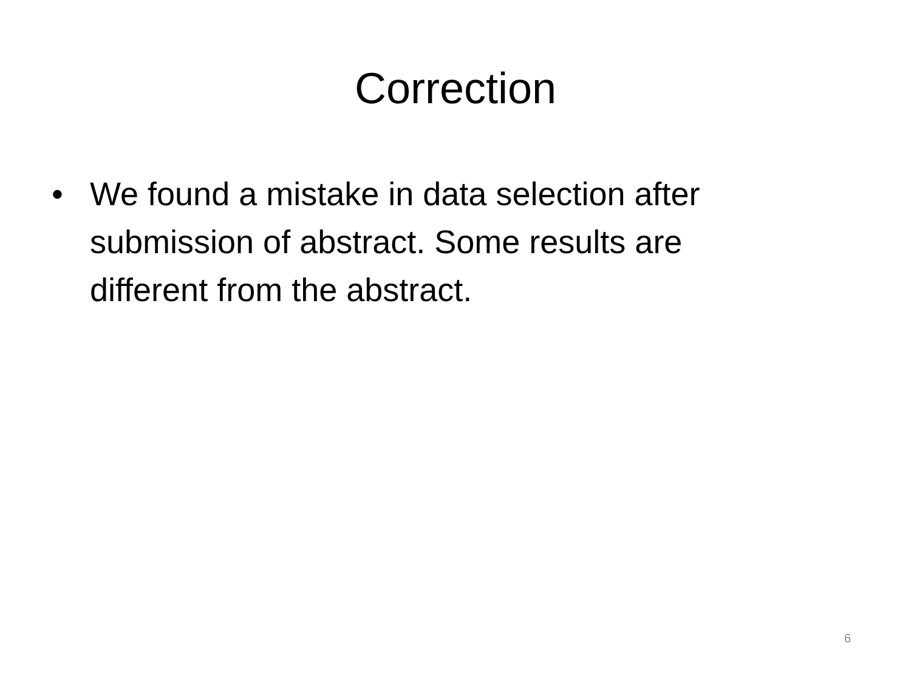Correction
• We found a mistake in data selection after submission of abstract. Some results are different from the abstract.
6